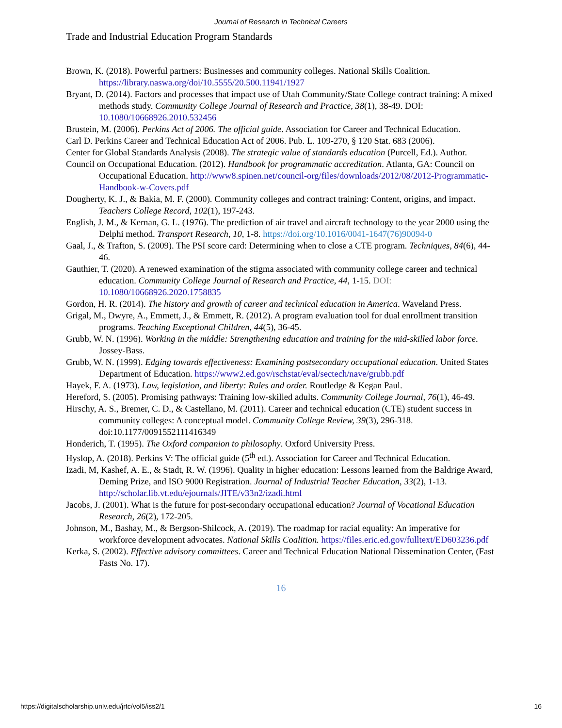Journal of Research in Technical Careers
Trade and Industrial Education Program Standards
Brown, K. (2018). Powerful partners: Businesses and community colleges. National Skills Coalition. https://library.naswa.org/doi/10.5555/20.500.11941/1927
Bryant, D. (2014). Factors and processes that impact use of Utah Community/State College contract training: A mixed methods study. Community College Journal of Research and Practice, 38(1), 38-49. DOI: 10.1080/10668926.2010.532456
Brustein, M. (2006). Perkins Act of 2006. The official guide. Association for Career and Technical Education.
Carl D. Perkins Career and Technical Education Act of 2006. Pub. L. 109-270, § 120 Stat. 683 (2006).
Center for Global Standards Analysis (2008). The strategic value of standards education (Purcell, Ed.). Author.
Council on Occupational Education. (2012). Handbook for programmatic accreditation. Atlanta, GA: Council on Occupational Education. http://www8.spinen.net/council-org/files/downloads/2012/08/2012-Programmatic-Handbook-w-Covers.pdf
Dougherty, K. J., & Bakia, M. F. (2000). Community colleges and contract training: Content, origins, and impact. Teachers College Record, 102(1), 197-243.
English, J. M., & Kernan, G. L. (1976). The prediction of air travel and aircraft technology to the year 2000 using the Delphi method. Transport Research, 10, 1-8. https://doi.org/10.1016/0041-1647(76)90094-0
Gaal, J., & Trafton, S. (2009). The PSI score card: Determining when to close a CTE program. Techniques, 84(6), 44-46.
Gauthier, T. (2020). A renewed examination of the stigma associated with community college career and technical education. Community College Journal of Research and Practice, 44, 1-15. DOI: 10.1080/10668926.2020.1758835
Gordon, H. R. (2014). The history and growth of career and technical education in America. Waveland Press.
Grigal, M., Dwyre, A., Emmett, J., & Emmett, R. (2012). A program evaluation tool for dual enrollment transition programs. Teaching Exceptional Children, 44(5), 36-45.
Grubb, W. N. (1996). Working in the middle: Strengthening education and training for the mid-skilled labor force. Jossey-Bass.
Grubb, W. N. (1999). Edging towards effectiveness: Examining postsecondary occupational education. United States Department of Education. https://www2.ed.gov/rschstat/eval/sectech/nave/grubb.pdf
Hayek, F. A. (1973). Law, legislation, and liberty: Rules and order. Routledge & Kegan Paul.
Hereford, S. (2005). Promising pathways: Training low-skilled adults. Community College Journal, 76(1), 46-49.
Hirschy, A. S., Bremer, C. D., & Castellano, M. (2011). Career and technical education (CTE) student success in community colleges: A conceptual model. Community College Review, 39(3), 296-318. doi:10.1177/0091552111416349
Honderich, T. (1995). The Oxford companion to philosophy. Oxford University Press.
Hyslop, A. (2018). Perkins V: The official guide (5<sup>th</sup> ed.). Association for Career and Technical Education.
Izadi, M, Kashef, A. E., & Stadt, R. W. (1996). Quality in higher education: Lessons learned from the Baldrige Award, Deming Prize, and ISO 9000 Registration. Journal of Industrial Teacher Education, 33(2), 1-13. http://scholar.lib.vt.edu/ejournals/JITE/v33n2/izadi.html
Jacobs, J. (2001). What is the future for post-secondary occupational education? Journal of Vocational Education Research, 26(2), 172-205.
Johnson, M., Bashay, M., & Bergson-Shilcock, A. (2019). The roadmap for racial equality: An imperative for workforce development advocates. National Skills Coalition. https://files.eric.ed.gov/fulltext/ED603236.pdf
Kerka, S. (2002). Effective advisory committees. Career and Technical Education National Dissemination Center, (Fast Fasts No. 17).
16
https://digitalscholarship.unlv.edu/jrtc/vol5/iss2/1 16